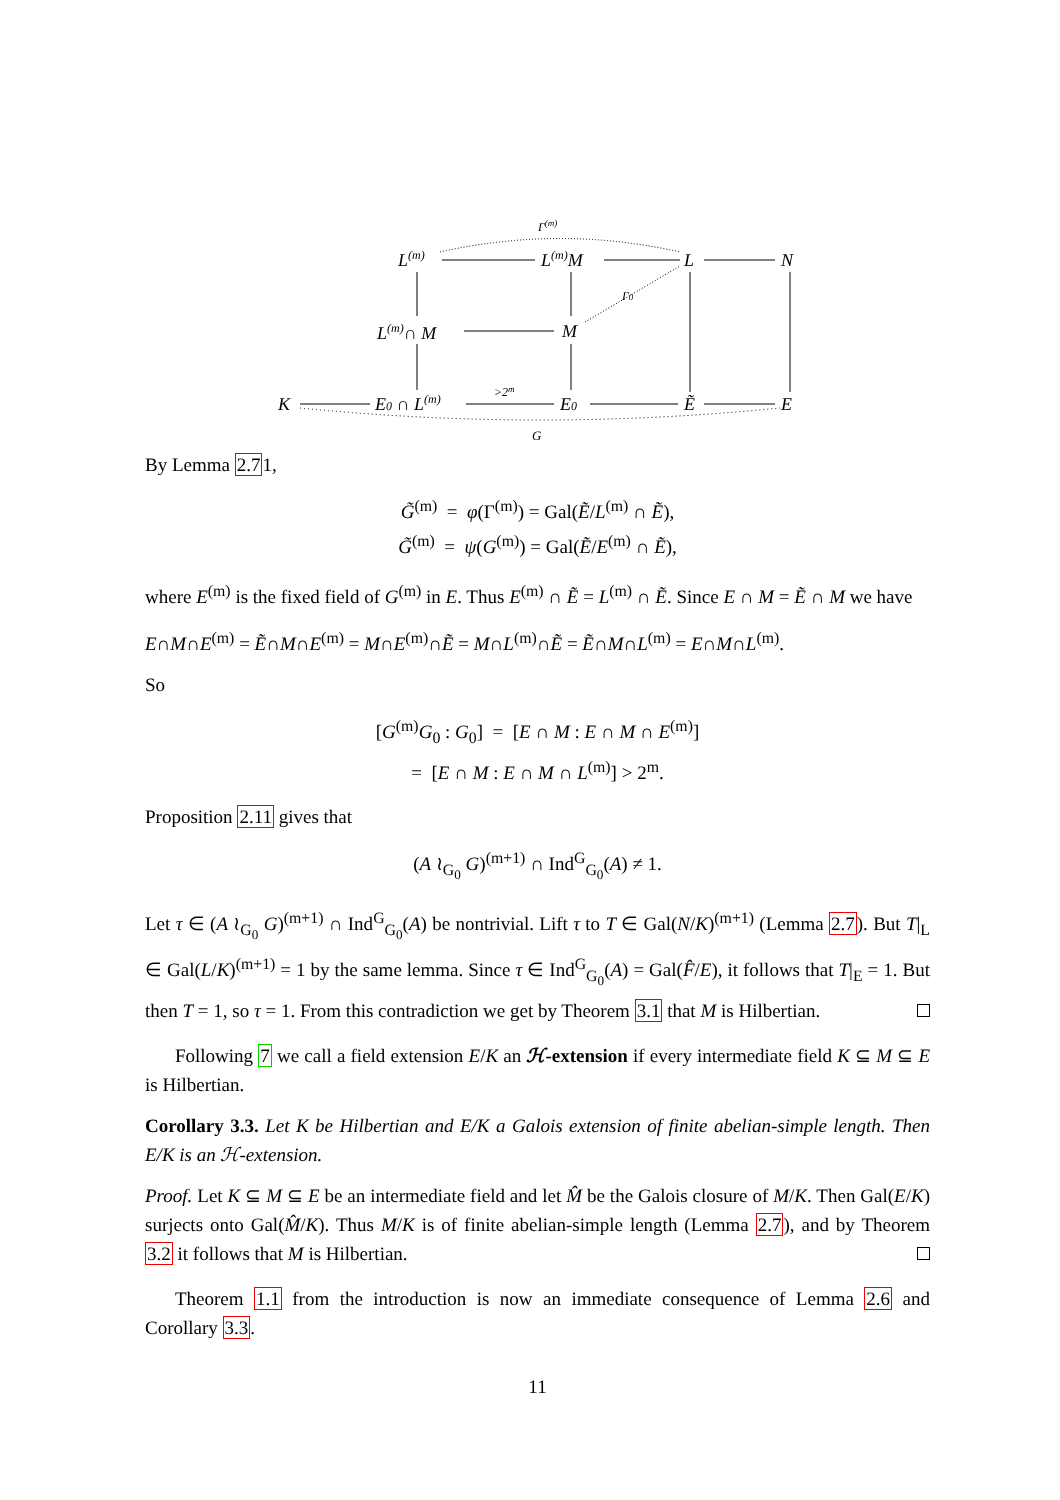Γ(m)
L(m)
L(m)M
L
N
Γ0
L(m)∩ M
M
K
E0 ∩ L(m)
>2m
E0
Ẽ
E
G
By Lemma 2.71,
G̃<sup>(m)</sup> = φ(Γ<sup>(m)</sup>) = Gal(Ẽ/L<sup>(m)</sup> ∩ Ẽ),
G̃<sup>(m)</sup> = ψ(G<sup>(m)</sup>) = Gal(Ẽ/E<sup>(m)</sup> ∩ Ẽ),
where E<sup>(m)</sup> is the fixed field of G<sup>(m)</sup> in E. Thus E<sup>(m)</sup> ∩ Ẽ = L<sup>(m)</sup> ∩ Ẽ. Since E ∩ M = Ẽ ∩ M we have
E∩M∩E<sup>(m)</sup> = Ẽ∩M∩E<sup>(m)</sup> = M∩E<sup>(m)</sup>∩Ẽ = M∩L<sup>(m)</sup>∩Ẽ = Ẽ∩M∩L<sup>(m)</sup> = E∩M∩L<sup>(m)</sup>.
So
[G<sup>(m)</sup>G<sub>0</sub> : G<sub>0</sub>] = [E ∩ M : E ∩ M ∩ E<sup>(m)</sup>]
= [E ∩ M : E ∩ M ∩ L<sup>(m)</sup>] > 2<sup>m</sup>.
Proposition 2.11 gives that
(A ≀<sub>G<sub>0</sub></sub> G)<sup>(m+1)</sup> ∩ Ind<sup>G</sup><sub>G<sub>0</sub></sub>(A) ≠ 1.
Let τ ∈ (A ≀<sub>G<sub>0</sub></sub> G)<sup>(m+1)</sup> ∩ Ind<sup>G</sup><sub>G<sub>0</sub></sub>(A) be nontrivial. Lift τ to T ∈ Gal(N/K)<sup>(m+1)</sup> (Lemma 2.7). But T|<sub>L</sub> ∈ Gal(L/K)<sup>(m+1)</sup> = 1 by the same lemma. Since τ ∈ Ind<sup>G</sup><sub>G<sub>0</sub></sub>(A) = Gal(F̂/E), it follows that T|<sub>E</sub> = 1. But then T = 1, so τ = 1. From this contradiction we get by Theorem 3.1 that M is Hilbertian.
Following 7 we call a field extension E/K an ℋ-extension if every intermediate field K ⊆ M ⊆ E is Hilbertian.
Corollary 3.3. Let K be Hilbertian and E/K a Galois extension of finite abelian-simple length. Then E/K is an ℋ-extension.
Proof. Let K ⊆ M ⊆ E be an intermediate field and let M̂ be the Galois closure of M/K. Then Gal(E/K) surjects onto Gal(M̂/K). Thus M/K is of finite abelian-simple length (Lemma 2.7), and by Theorem 3.2 it follows that M is Hilbertian.
Theorem 1.1 from the introduction is now an immediate consequence of Lemma 2.6 and Corollary 3.3.
11